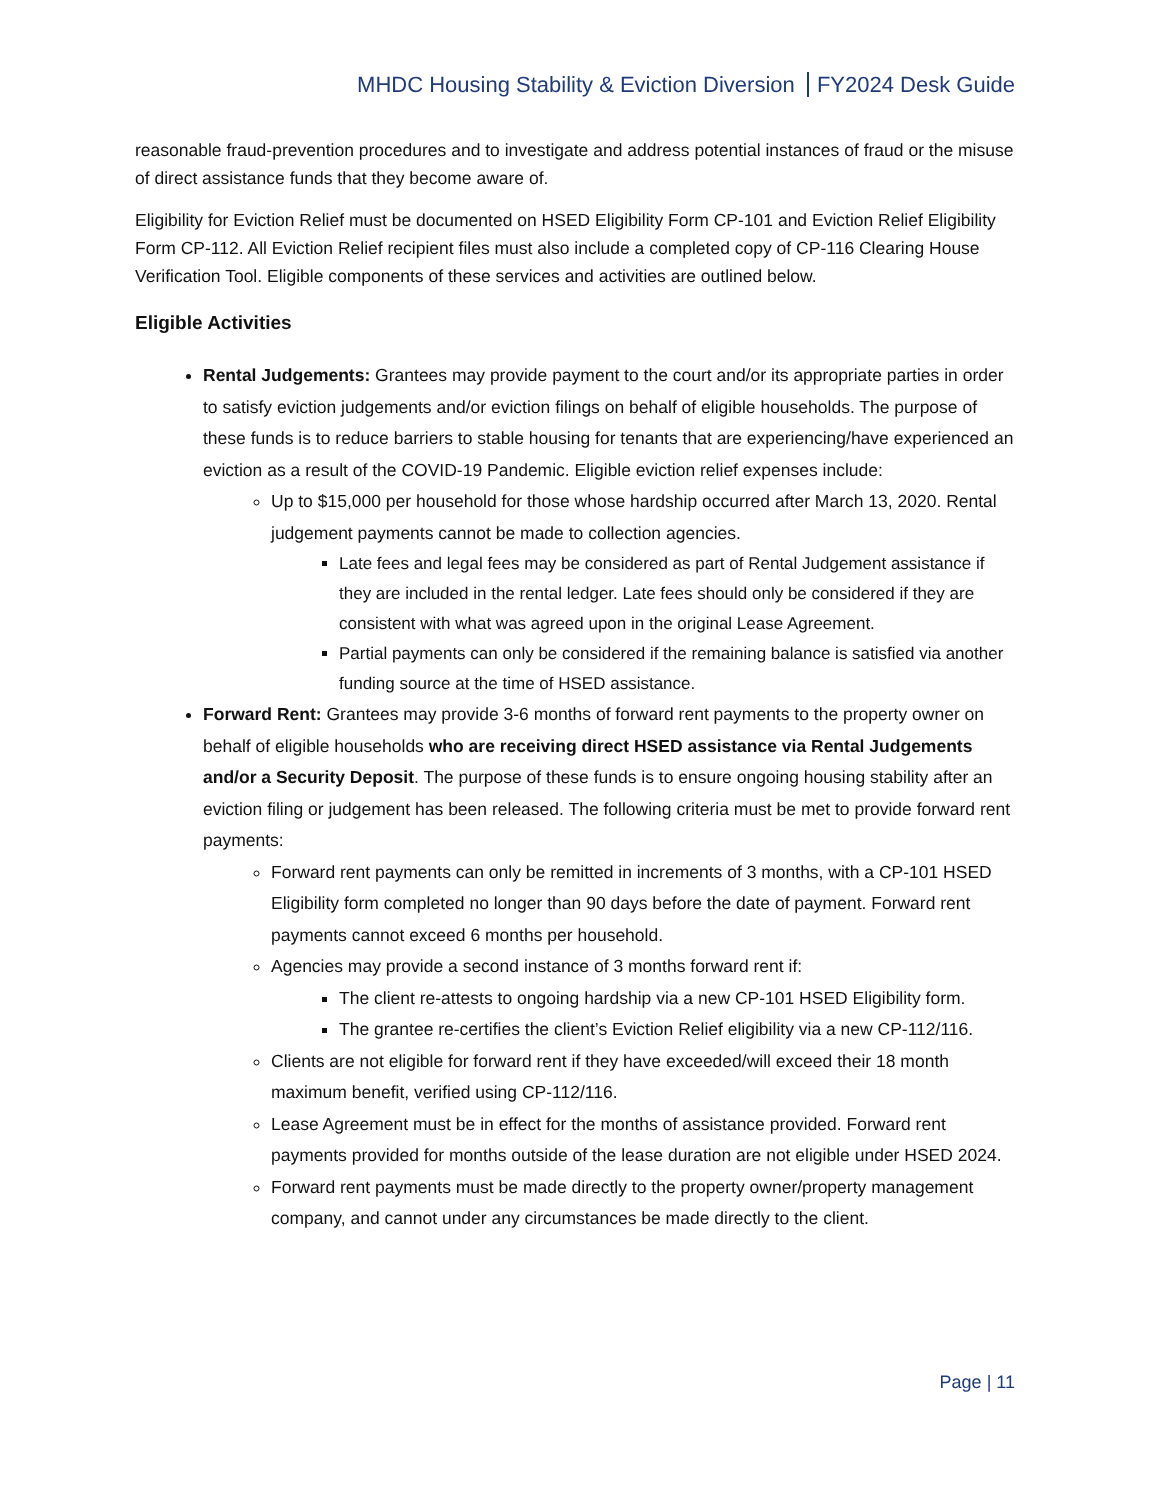MHDC Housing Stability & Eviction Diversion FY2024 Desk Guide
reasonable fraud-prevention procedures and to investigate and address potential instances of fraud or the misuse of direct assistance funds that they become aware of.
Eligibility for Eviction Relief must be documented on HSED Eligibility Form CP-101 and Eviction Relief Eligibility Form CP-112. All Eviction Relief recipient files must also include a completed copy of CP-116 Clearing House Verification Tool. Eligible components of these services and activities are outlined below.
Eligible Activities
Rental Judgements: Grantees may provide payment to the court and/or its appropriate parties in order to satisfy eviction judgements and/or eviction filings on behalf of eligible households. The purpose of these funds is to reduce barriers to stable housing for tenants that are experiencing/have experienced an eviction as a result of the COVID-19 Pandemic. Eligible eviction relief expenses include:
Up to $15,000 per household for those whose hardship occurred after March 13, 2020. Rental judgement payments cannot be made to collection agencies.
Late fees and legal fees may be considered as part of Rental Judgement assistance if they are included in the rental ledger. Late fees should only be considered if they are consistent with what was agreed upon in the original Lease Agreement.
Partial payments can only be considered if the remaining balance is satisfied via another funding source at the time of HSED assistance.
Forward Rent: Grantees may provide 3-6 months of forward rent payments to the property owner on behalf of eligible households who are receiving direct HSED assistance via Rental Judgements and/or a Security Deposit. The purpose of these funds is to ensure ongoing housing stability after an eviction filing or judgement has been released. The following criteria must be met to provide forward rent payments:
Forward rent payments can only be remitted in increments of 3 months, with a CP-101 HSED Eligibility form completed no longer than 90 days before the date of payment. Forward rent payments cannot exceed 6 months per household.
Agencies may provide a second instance of 3 months forward rent if:
The client re-attests to ongoing hardship via a new CP-101 HSED Eligibility form.
The grantee re-certifies the client’s Eviction Relief eligibility via a new CP-112/116.
Clients are not eligible for forward rent if they have exceeded/will exceed their 18 month maximum benefit, verified using CP-112/116.
Lease Agreement must be in effect for the months of assistance provided. Forward rent payments provided for months outside of the lease duration are not eligible under HSED 2024.
Forward rent payments must be made directly to the property owner/property management company, and cannot under any circumstances be made directly to the client.
Page | 11